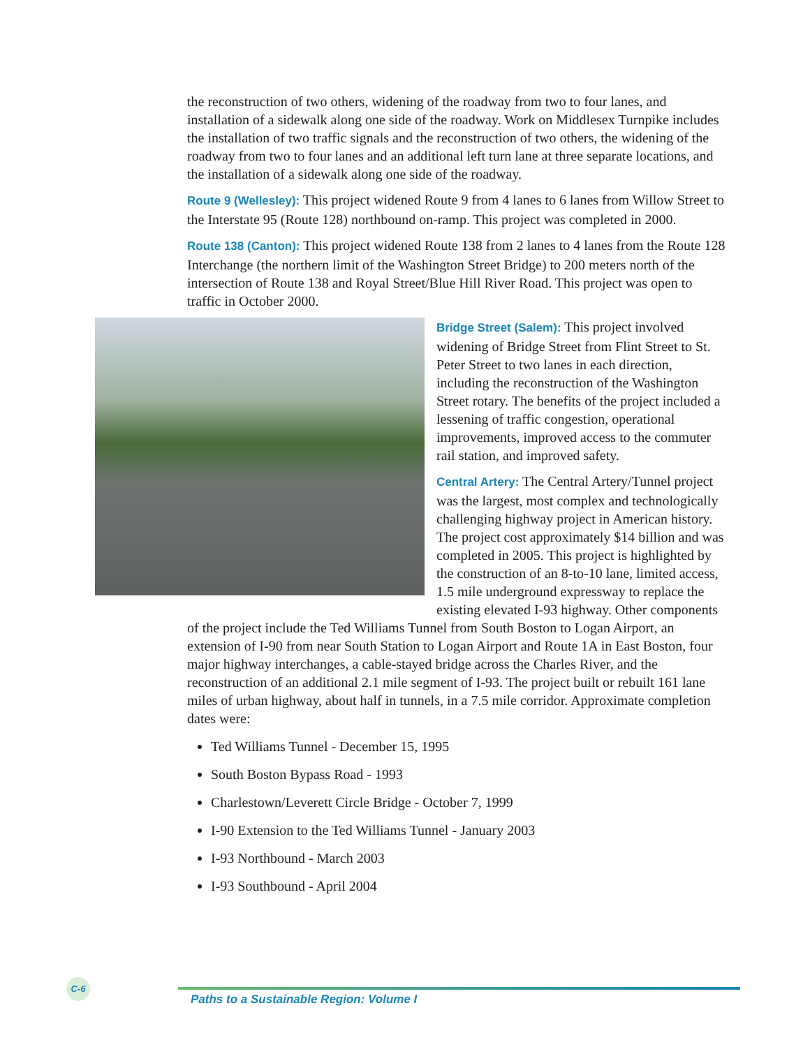the reconstruction of two others, widening of the roadway from two to four lanes, and installation of a sidewalk along one side of the roadway. Work on Middlesex Turnpike includes the installation of two traffic signals and the reconstruction of two others, the widening of the roadway from two to four lanes and an additional left turn lane at three separate locations, and the installation of a sidewalk along one side of the roadway.
Route 9 (Wellesley): This project widened Route 9 from 4 lanes to 6 lanes from Willow Street to the Interstate 95 (Route 128) northbound on-ramp. This project was completed in 2000.
Route 138 (Canton): This project widened Route 138 from 2 lanes to 4 lanes from the Route 128 Interchange (the northern limit of the Washington Street Bridge) to 200 meters north of the intersection of Route 138 and Royal Street/Blue Hill River Road. This project was open to traffic in October 2000.
Bridge Street (Salem): This project involved widening of Bridge Street from Flint Street to St. Peter Street to two lanes in each direction, including the reconstruction of the Washington Street rotary. The benefits of the project included a lessening of traffic congestion, operational improvements, improved access to the commuter rail station, and improved safety.
Central Artery: The Central Artery/Tunnel project was the largest, most complex and technologically challenging highway project in American history. The project cost approximately $14 billion and was completed in 2005. This project is highlighted by the construction of an 8-to-10 lane, limited access, 1.5 mile underground expressway to replace the existing elevated I-93 highway. Other components of the project include the Ted Williams Tunnel from South Boston to Logan Airport, an extension of I-90 from near South Station to Logan Airport and Route 1A in East Boston, four major highway interchanges, a cable-stayed bridge across the Charles River, and the reconstruction of an additional 2.1 mile segment of I-93. The project built or rebuilt 161 lane miles of urban highway, about half in tunnels, in a 7.5 mile corridor. Approximate completion dates were:
Ted Williams Tunnel - December 15, 1995
South Boston Bypass Road - 1993
Charlestown/Leverett Circle Bridge - October 7, 1999
I-90 Extension to the Ted Williams Tunnel - January 2003
I-93 Northbound - March 2003
I-93 Southbound - April 2004
C-6
Paths to a Sustainable Region: Volume I